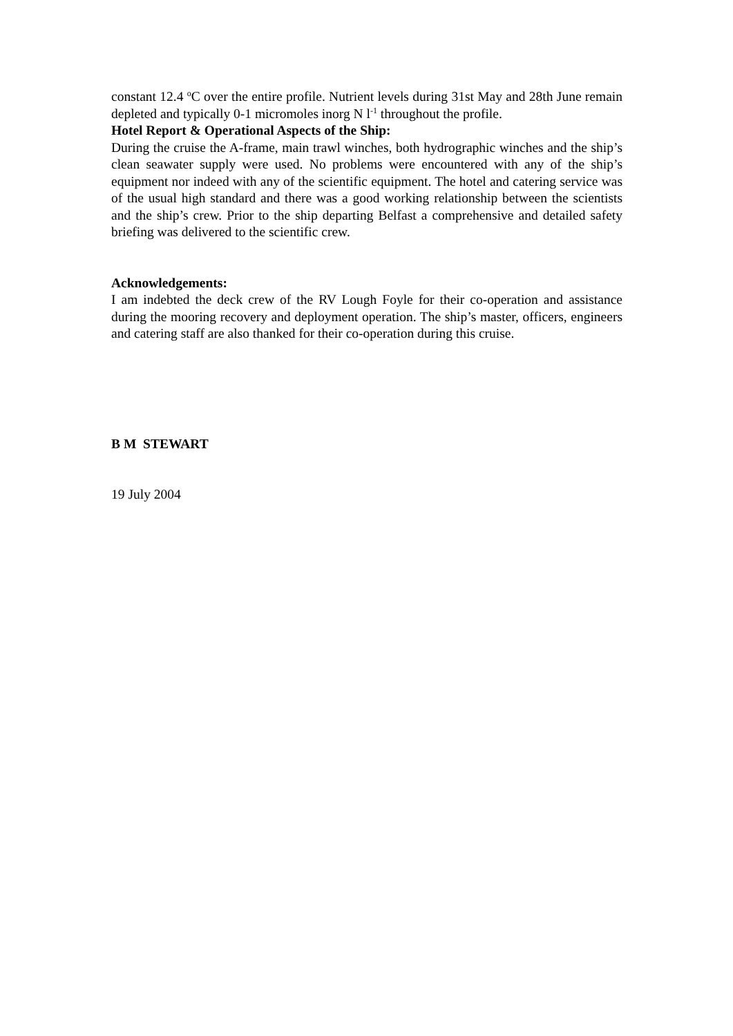constant 12.4 <sup>o</sup>C over the entire profile. Nutrient levels during 31st May and 28th June remain depleted and typically 0-1 micromoles inorg N l<sup>-1</sup> throughout the profile.
Hotel Report & Operational Aspects of the Ship:
During the cruise the A-frame, main trawl winches, both hydrographic winches and the ship’s clean seawater supply were used. No problems were encountered with any of the ship’s equipment nor indeed with any of the scientific equipment. The hotel and catering service was of the usual high standard and there was a good working relationship between the scientists and the ship’s crew. Prior to the ship departing Belfast a comprehensive and detailed safety briefing was delivered to the scientific crew.
Acknowledgements:
I am indebted the deck crew of the RV Lough Foyle for their co-operation and assistance during the mooring recovery and deployment operation. The ship’s master, officers, engineers and catering staff are also thanked for their co-operation during this cruise.
B M STEWART
19 July 2004